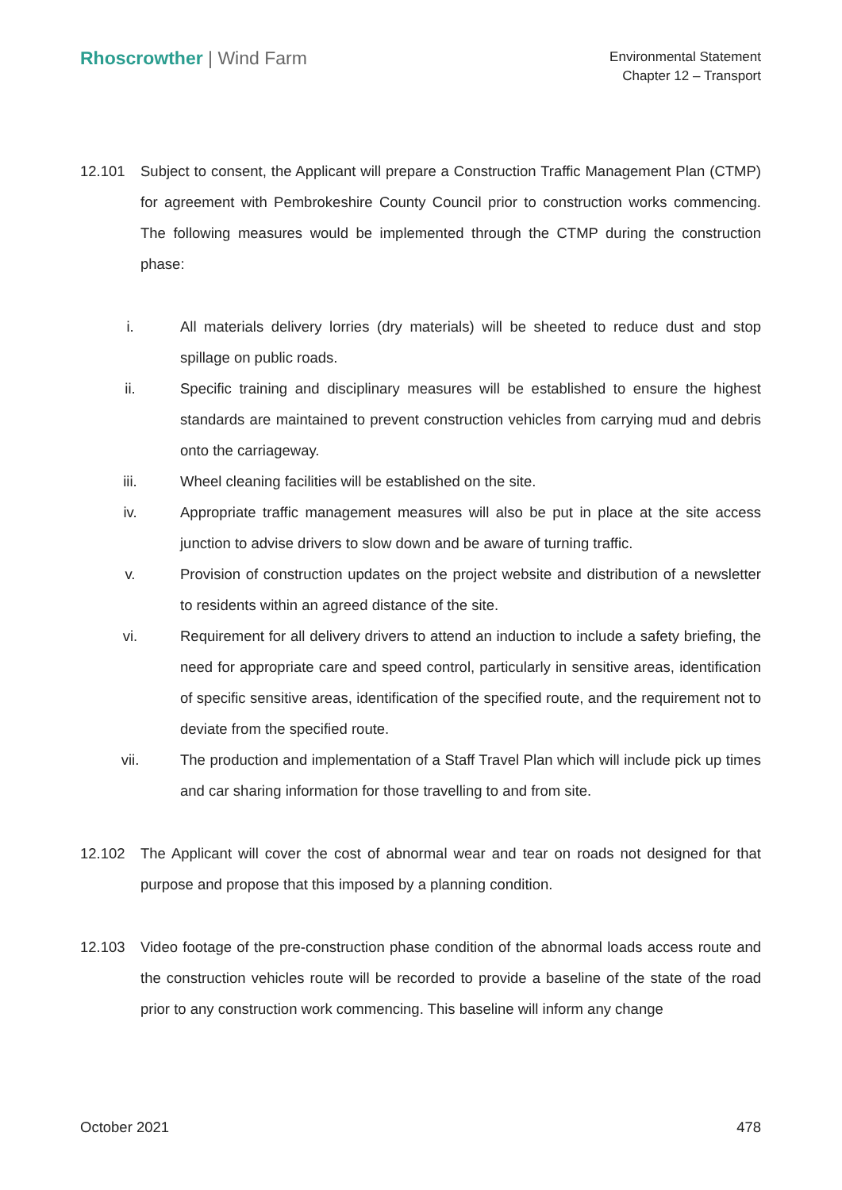Rhoscrowther | Wind Farm
Environmental Statement
Chapter 12 – Transport
12.101 Subject to consent, the Applicant will prepare a Construction Traffic Management Plan (CTMP) for agreement with Pembrokeshire County Council prior to construction works commencing. The following measures would be implemented through the CTMP during the construction phase:
i. All materials delivery lorries (dry materials) will be sheeted to reduce dust and stop spillage on public roads.
ii. Specific training and disciplinary measures will be established to ensure the highest standards are maintained to prevent construction vehicles from carrying mud and debris onto the carriageway.
iii. Wheel cleaning facilities will be established on the site.
iv. Appropriate traffic management measures will also be put in place at the site access junction to advise drivers to slow down and be aware of turning traffic.
v. Provision of construction updates on the project website and distribution of a newsletter to residents within an agreed distance of the site.
vi. Requirement for all delivery drivers to attend an induction to include a safety briefing, the need for appropriate care and speed control, particularly in sensitive areas, identification of specific sensitive areas, identification of the specified route, and the requirement not to deviate from the specified route.
vii. The production and implementation of a Staff Travel Plan which will include pick up times and car sharing information for those travelling to and from site.
12.102 The Applicant will cover the cost of abnormal wear and tear on roads not designed for that purpose and propose that this imposed by a planning condition.
12.103 Video footage of the pre-construction phase condition of the abnormal loads access route and the construction vehicles route will be recorded to provide a baseline of the state of the road prior to any construction work commencing. This baseline will inform any change
October 2021 478